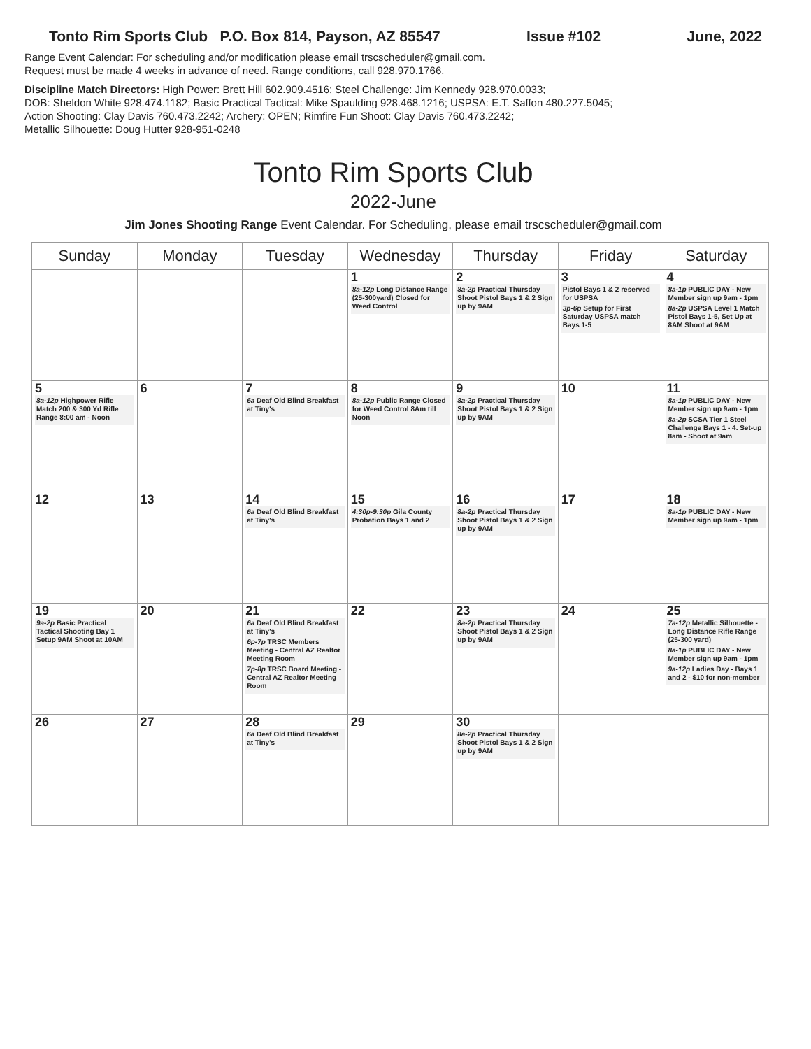Tonto Rim Sports Club P.O. Box 814, Payson, AZ 85547 Issue #102 June, 2022
Range Event Calendar: For scheduling and/or modification please email trscscheduler@gmail.com.
Request must be made 4 weeks in advance of need. Range conditions, call 928.970.1766.
Discipline Match Directors: High Power: Brett Hill 602.909.4516; Steel Challenge: Jim Kennedy 928.970.0033;
DOB: Sheldon White 928.474.1182; Basic Practical Tactical: Mike Spaulding 928.468.1216; USPSA: E.T. Saffon 480.227.5045;
Action Shooting: Clay Davis 760.473.2242; Archery: OPEN; Rimfire Fun Shoot: Clay Davis 760.473.2242;
Metallic Silhouette: Doug Hutter 928-951-0248
Tonto Rim Sports Club
2022-June
Jim Jones Shooting Range Event Calendar. For Scheduling, please email trscscheduler@gmail.com
| Sunday | Monday | Tuesday | Wednesday | Thursday | Friday | Saturday |
| --- | --- | --- | --- | --- | --- | --- |
| | | | 1 8a-12p Long Distance Range (25-300yard) Closed for Weed Control | 2 8a-2p Practical Thursday Shoot Pistol Bays 1 & 2 Sign up by 9AM | 3 Pistol Bays 1 & 2 reserved for USPSA 3p-6p Setup for First Saturday USPSA match Bays 1-5 | 4 8a-1p PUBLIC DAY - New Member sign up 9am - 1pm 8a-2p USPSA Level 1 Match Pistol Bays 1-5, Set Up at 8AM Shoot at 9AM |
| 5 8a-12p Highpower Rifle Match 200 & 300 Yd Rifle Range 8:00 am - Noon | 6 | 7 6a Deaf Old Blind Breakfast at Tiny's | 8 8a-12p Public Range Closed for Weed Control 8Am till Noon | 9 8a-2p Practical Thursday Shoot Pistol Bays 1 & 2 Sign up by 9AM | 10 | 11 8a-1p PUBLIC DAY - New Member sign up 9am - 1pm 8a-2p SCSA Tier 1 Steel Challenge Bays 1 - 4. Set-up 8am - Shoot at 9am |
| 12 | 13 | 14 6a Deaf Old Blind Breakfast at Tiny's | 15 4:30p-9:30p Gila County Probation Bays 1 and 2 | 16 8a-2p Practical Thursday Shoot Pistol Bays 1 & 2 Sign up by 9AM | 17 | 18 8a-1p PUBLIC DAY - New Member sign up 9am - 1pm |
| 19 9a-2p Basic Practical Tactical Shooting Bay 1 Setup 9AM Shoot at 10AM | 20 | 21 6a Deaf Old Blind Breakfast at Tiny's 6p-7p TRSC Members Meeting - Central AZ Realtor Meeting Room 7p-8p TRSC Board Meeting - Central AZ Realtor Meeting Room | 22 | 23 8a-2p Practical Thursday Shoot Pistol Bays 1 & 2 Sign up by 9AM | 24 | 25 7a-12p Metallic Silhouette - Long Distance Rifle Range (25-300 yard) 8a-1p PUBLIC DAY - New Member sign up 9am - 1pm 9a-12p Ladies Day - Bays 1 and 2 - $10 for non-member |
| 26 | 27 | 28 6a Deaf Old Blind Breakfast at Tiny's | 29 | 30 8a-2p Practical Thursday Shoot Pistol Bays 1 & 2 Sign up by 9AM | | |